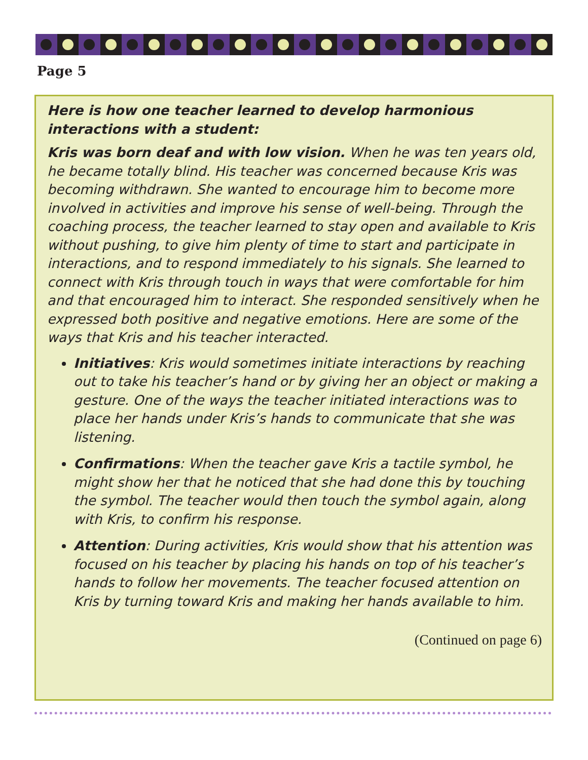Page 5
Here is how one teacher learned to develop harmonious interactions with a student:
Kris was born deaf and with low vision. When he was ten years old, he became totally blind. His teacher was concerned because Kris was becoming withdrawn. She wanted to encourage him to become more involved in activities and improve his sense of well-being. Through the coaching process, the teacher learned to stay open and available to Kris without pushing, to give him plenty of time to start and participate in interactions, and to respond immediately to his signals. She learned to connect with Kris through touch in ways that were comfortable for him and that encouraged him to interact. She responded sensitively when he expressed both positive and negative emotions. Here are some of the ways that Kris and his teacher interacted.
Initiatives: Kris would sometimes initiate interactions by reaching out to take his teacher’s hand or by giving her an object or making a gesture. One of the ways the teacher initiated interactions was to place her hands under Kris’s hands to communicate that she was listening.
Confirmations: When the teacher gave Kris a tactile symbol, he might show her that he noticed that she had done this by touching the symbol. The teacher would then touch the symbol again, along with Kris, to confirm his response.
Attention: During activities, Kris would show that his attention was focused on his teacher by placing his hands on top of his teacher’s hands to follow her movements. The teacher focused attention on Kris by turning toward Kris and making her hands available to him.
(Continued on page 6)